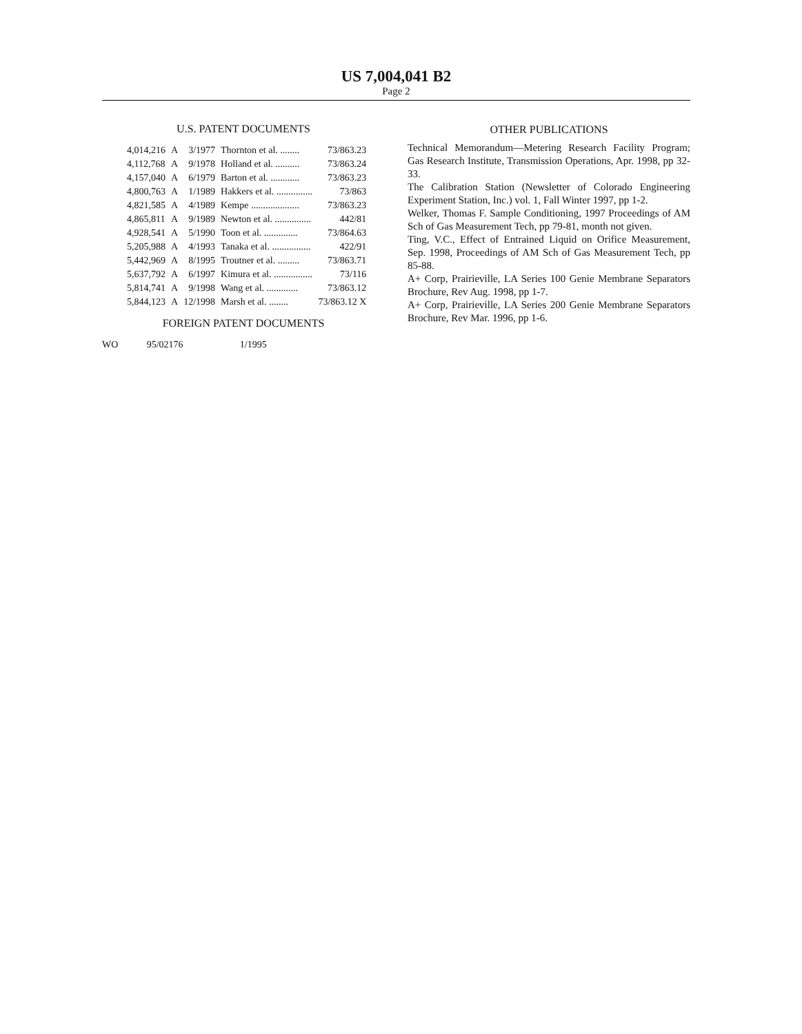US 7,004,041 B2
Page 2
U.S. PATENT DOCUMENTS
| 4,014,216 | A | 3/1977 | Thornton et al. ........ | 73/863.23 |
| 4,112,768 | A | 9/1978 | Holland et al. .......... | 73/863.24 |
| 4,157,040 | A | 6/1979 | Barton et al. ............ | 73/863.23 |
| 4,800,763 | A | 1/1989 | Hakkers et al. ............... | 73/863 |
| 4,821,585 | A | 4/1989 | Kempe .................... | 73/863.23 |
| 4,865,811 | A | 9/1989 | Newton et al. ............... | 442/81 |
| 4,928,541 | A | 5/1990 | Toon et al. .............. | 73/864.63 |
| 5,205,988 | A | 4/1993 | Tanaka et al. ................ | 422/91 |
| 5,442,969 | A | 8/1995 | Troutner et al. ......... | 73/863.71 |
| 5,637,792 | A | 6/1997 | Kimura et al. ................ | 73/116 |
| 5,814,741 | A | 9/1998 | Wang et al. ............. | 73/863.12 |
| 5,844,123 | A | 12/1998 | Marsh et al. ........ | 73/863.12 X |
FOREIGN PATENT DOCUMENTS
| WO | 95/02176 | 1/1995 |
OTHER PUBLICATIONS
Technical Memorandum—Metering Research Facility Program; Gas Research Institute, Transmission Operations, Apr. 1998, pp 32-33.
The Calibration Station (Newsletter of Colorado Engineering Experiment Station, Inc.) vol. 1, Fall Winter 1997, pp 1-2.
Welker, Thomas F. Sample Conditioning, 1997 Proceedings of AM Sch of Gas Measurement Tech, pp 79-81, month not given.
Ting, V.C., Effect of Entrained Liquid on Orifice Measurement, Sep. 1998, Proceedings of AM Sch of Gas Measurement Tech, pp 85-88.
A+ Corp, Prairieville, LA Series 100 Genie Membrane Separators Brochure, Rev Aug. 1998, pp 1-7.
A+ Corp, Prairieville, LA Series 200 Genie Membrane Separators Brochure, Rev Mar. 1996, pp 1-6.